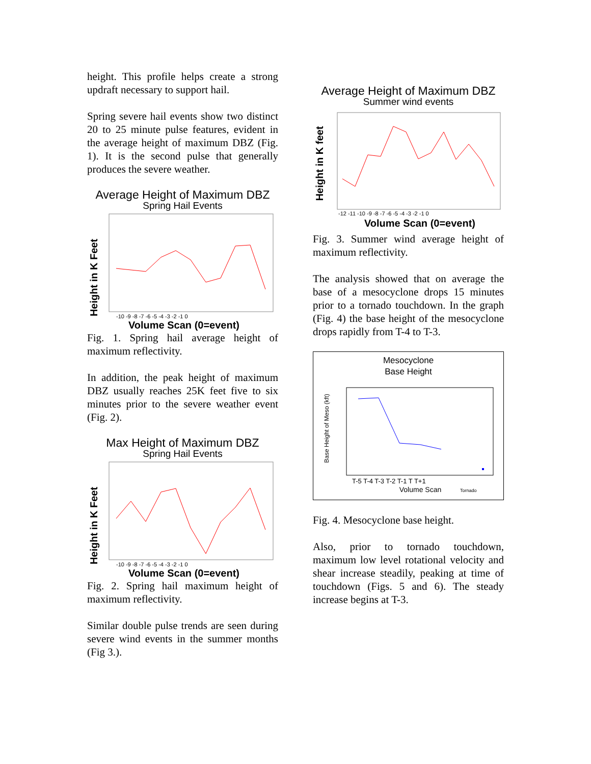height. This profile helps create a strong updraft necessary to support hail.
Spring severe hail events show two distinct 20 to 25 minute pulse features, evident in the average height of maximum DBZ (Fig. 1). It is the second pulse that generally produces the severe weather.
Average Height of Maximum DBZ
Spring Hail Events
Height in K Feet
Volume Scan (0=event)
-10 -9 -8 -7 -6 -5 -4 -3 -2 -1 0
Fig. 1. Spring hail average height of maximum reflectivity.
In addition, the peak height of maximum DBZ usually reaches 25K feet five to six minutes prior to the severe weather event (Fig. 2).
Max Height of Maximum DBZ
Spring Hail Events
Height in K Feet
Volume Scan (0=event)
-10 -9 -8 -7 -6 -5 -4 -3 -2 -1 0
Fig. 2. Spring hail maximum height of maximum reflectivity.
Similar double pulse trends are seen during severe wind events in the summer months (Fig 3.).
Average Height of Maximum DBZ
Summer wind events
Height in K feet
-12 -11 -10 -9 -8 -7 -6 -5 -4 -3 -2 -1 0
Volume Scan (0=event)
Fig. 3. Summer wind average height of maximum reflectivity.
The analysis showed that on average the base of a mesocyclone drops 15 minutes prior to a tornado touchdown. In the graph (Fig. 4) the base height of the mesocyclone drops rapidly from T-4 to T-3.
Mesocyclone
Base Height
Base Height of Meso (kft)
T-5 T-4 T-3 T-2 T-1 T T+1
Volume Scan
Tornado
Fig. 4. Mesocyclone base height.
Also, prior to tornado touchdown, maximum low level rotational velocity and shear increase steadily, peaking at time of touchdown (Figs. 5 and 6). The steady increase begins at T-3.